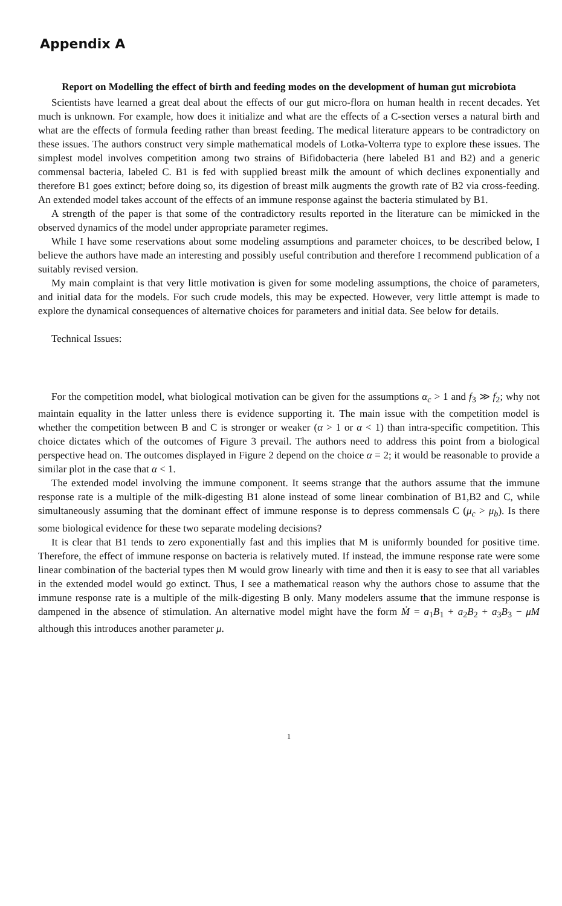Appendix A
Report on Modelling the effect of birth and feeding modes on the development of human gut microbiota
Scientists have learned a great deal about the effects of our gut micro-flora on human health in recent decades. Yet much is unknown. For example, how does it initialize and what are the effects of a C-section verses a natural birth and what are the effects of formula feeding rather than breast feeding. The medical literature appears to be contradictory on these issues. The authors construct very simple mathematical models of Lotka-Volterra type to explore these issues. The simplest model involves competition among two strains of Bifidobacteria (here labeled B1 and B2) and a generic commensal bacteria, labeled C. B1 is fed with supplied breast milk the amount of which declines exponentially and therefore B1 goes extinct; before doing so, its digestion of breast milk augments the growth rate of B2 via cross-feeding. An extended model takes account of the effects of an immune response against the bacteria stimulated by B1.
A strength of the paper is that some of the contradictory results reported in the literature can be mimicked in the observed dynamics of the model under appropriate parameter regimes.
While I have some reservations about some modeling assumptions and parameter choices, to be described below, I believe the authors have made an interesting and possibly useful contribution and therefore I recommend publication of a suitably revised version.
My main complaint is that very little motivation is given for some modeling assumptions, the choice of parameters, and initial data for the models. For such crude models, this may be expected. However, very little attempt is made to explore the dynamical consequences of alternative choices for parameters and initial data. See below for details.
Technical Issues:
For the competition model, what biological motivation can be given for the assumptions α<sub>c</sub> > 1 and f<sub>3</sub> ≫ f<sub>2</sub>; why not maintain equality in the latter unless there is evidence supporting it. The main issue with the competition model is whether the competition between B and C is stronger or weaker (α > 1 or α < 1) than intra-specific competition. This choice dictates which of the outcomes of Figure 3 prevail. The authors need to address this point from a biological perspective head on. The outcomes displayed in Figure 2 depend on the choice α = 2; it would be reasonable to provide a similar plot in the case that α < 1.
The extended model involving the immune component. It seems strange that the authors assume that the immune response rate is a multiple of the milk-digesting B1 alone instead of some linear combination of B1,B2 and C, while simultaneously assuming that the dominant effect of immune response is to depress commensals C (μ<sub>c</sub> > μ<sub>b</sub>). Is there some biological evidence for these two separate modeling decisions?
It is clear that B1 tends to zero exponentially fast and this implies that M is uniformly bounded for positive time. Therefore, the effect of immune response on bacteria is relatively muted. If instead, the immune response rate were some linear combination of the bacterial types then M would grow linearly with time and then it is easy to see that all variables in the extended model would go extinct. Thus, I see a mathematical reason why the authors chose to assume that the immune response rate is a multiple of the milk-digesting B only. Many modelers assume that the immune response is dampened in the absence of stimulation. An alternative model might have the form Ṁ = a<sub>1</sub>B<sub>1</sub> + a<sub>2</sub>B<sub>2</sub> + a<sub>3</sub>B<sub>3</sub> − μM although this introduces another parameter μ.
1